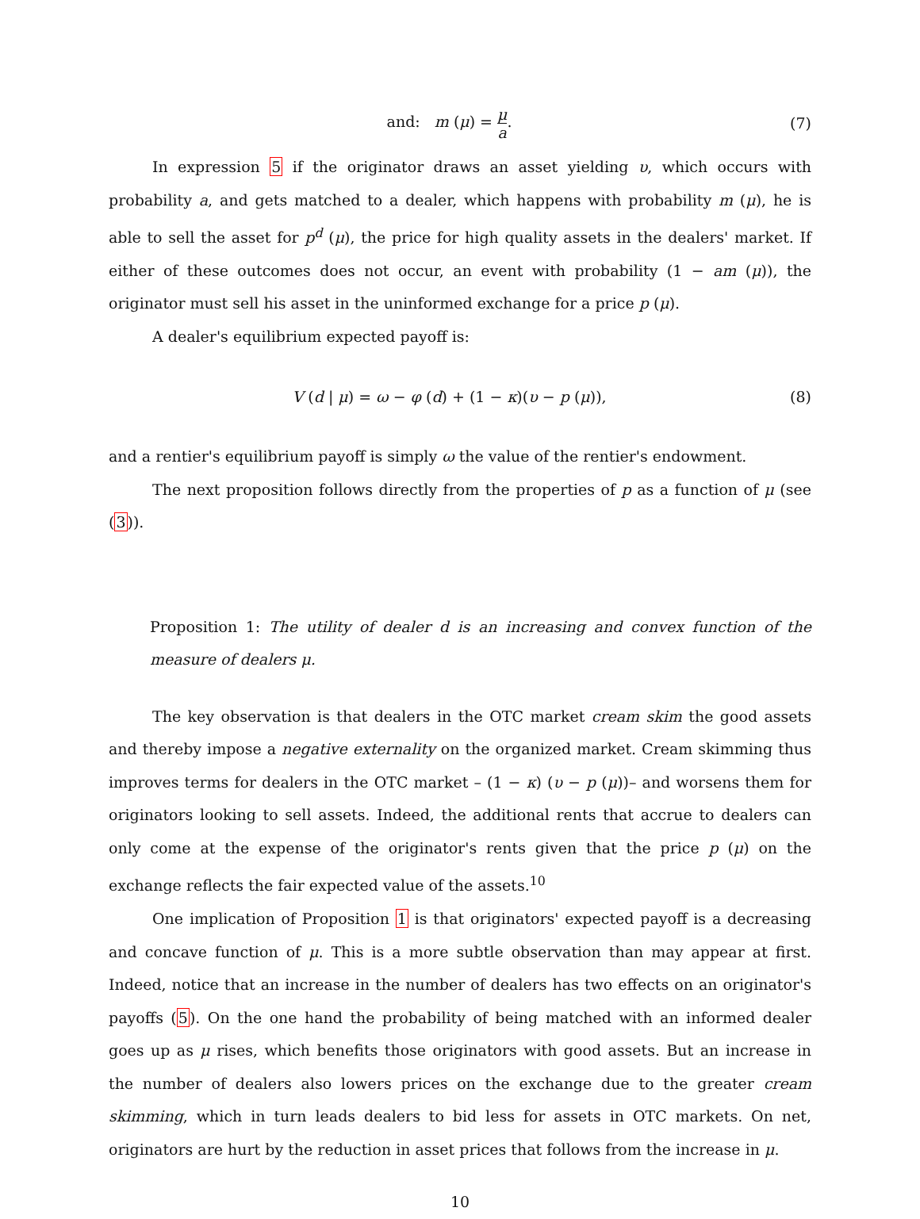and: m (μ) = μ a. (7)
In expression 5 if the originator draws an asset yielding υ, which occurs with probability a, and gets matched to a dealer, which happens with probability m (μ), he is able to sell the asset for p<sup>d</sup> (μ), the price for high quality assets in the dealers' market. If either of these outcomes does not occur, an event with probability (1 − am (μ)), the originator must sell his asset in the uninformed exchange for a price p (μ).
A dealer's equilibrium expected payoff is:
V (d | μ) = ω − φ (d) + (1 − κ)(υ − p (μ)),
(8)
and a rentier's equilibrium payoff is simply ω the value of the rentier's endowment.
The next proposition follows directly from the properties of p as a function of μ (see (3)).
Proposition 1: The utility of dealer d is an increasing and convex function of the measure of dealers μ.
The key observation is that dealers in the OTC market cream skim the good assets and thereby impose a negative externality on the organized market. Cream skimming thus improves terms for dealers in the OTC market – (1 − κ) (υ − p (μ))– and worsens them for originators looking to sell assets. Indeed, the additional rents that accrue to dealers can only come at the expense of the originator's rents given that the price p (μ) on the exchange reflects the fair expected value of the assets.<sup>10</sup>
One implication of Proposition 1 is that originators' expected payoff is a decreasing and concave function of μ. This is a more subtle observation than may appear at first. Indeed, notice that an increase in the number of dealers has two effects on an originator's payoffs (5). On the one hand the probability of being matched with an informed dealer goes up as μ rises, which benefits those originators with good assets. But an increase in the number of dealers also lowers prices on the exchange due to the greater cream skimming, which in turn leads dealers to bid less for assets in OTC markets. On net, originators are hurt by the reduction in asset prices that follows from the increase in μ.
10